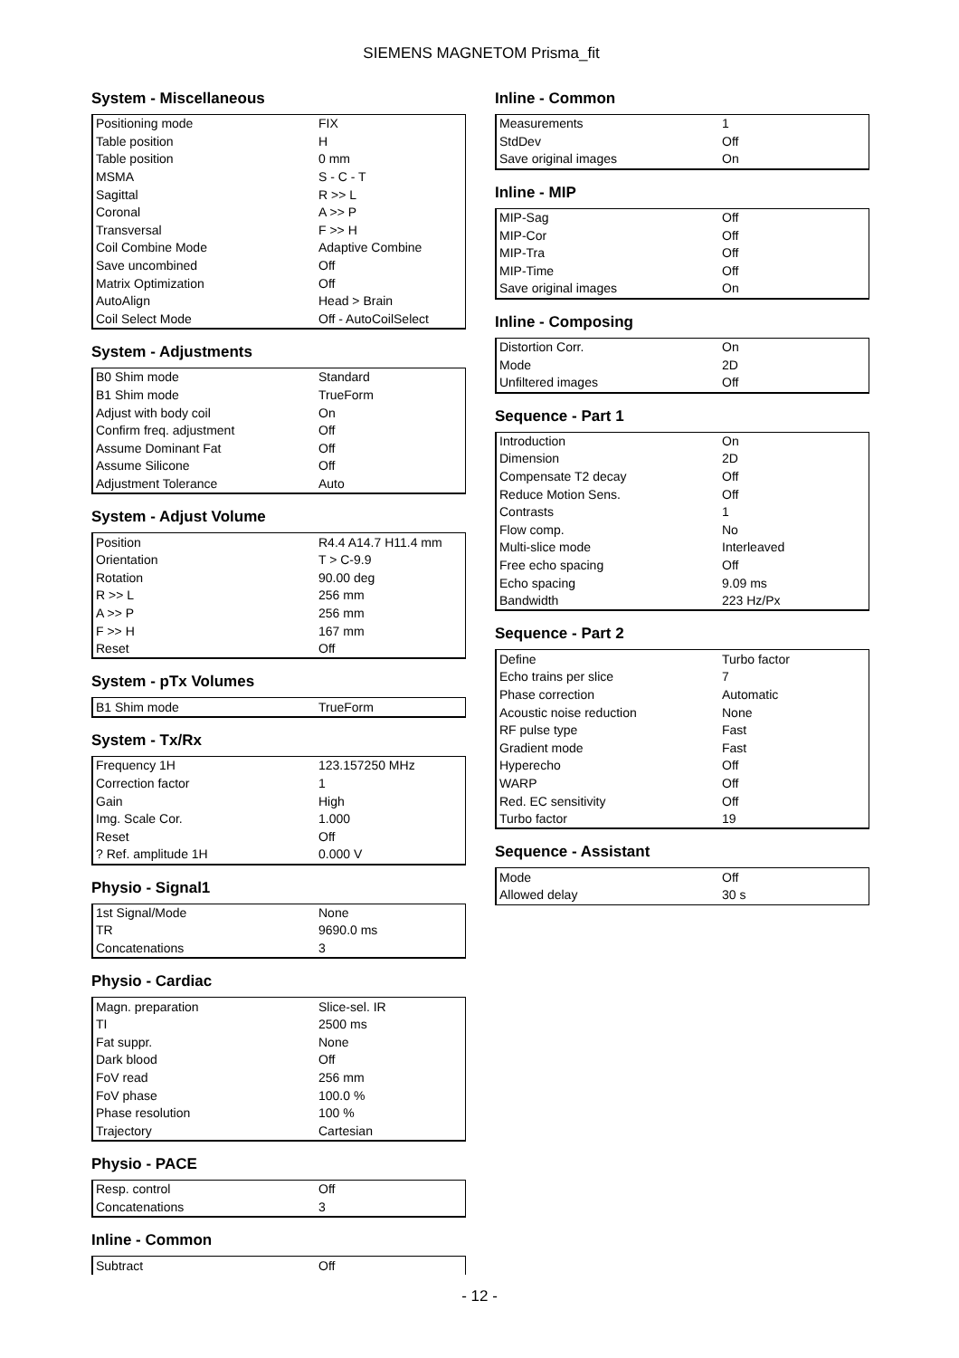SIEMENS MAGNETOM Prisma_fit
System - Miscellaneous
| Positioning mode | FIX |
| Table position | H |
| Table position | 0 mm |
| MSMA | S - C - T |
| Sagittal | R >> L |
| Coronal | A >> P |
| Transversal | F >> H |
| Coil Combine Mode | Adaptive Combine |
| Save uncombined | Off |
| Matrix Optimization | Off |
| AutoAlign | Head > Brain |
| Coil Select Mode | Off - AutoCoilSelect |
System - Adjustments
| B0 Shim mode | Standard |
| B1 Shim mode | TrueForm |
| Adjust with body coil | On |
| Confirm freq. adjustment | Off |
| Assume Dominant Fat | Off |
| Assume Silicone | Off |
| Adjustment Tolerance | Auto |
System - Adjust Volume
| Position | R4.4 A14.7 H11.4 mm |
| Orientation | T > C-9.9 |
| Rotation | 90.00 deg |
| R >> L | 256 mm |
| A >> P | 256 mm |
| F >> H | 167 mm |
| Reset | Off |
System - pTx Volumes
| B1 Shim mode | TrueForm |
System - Tx/Rx
| Frequency 1H | 123.157250 MHz |
| Correction factor | 1 |
| Gain | High |
| Img. Scale Cor. | 1.000 |
| Reset | Off |
| ? Ref. amplitude 1H | 0.000 V |
Physio - Signal1
| 1st Signal/Mode | None |
| TR | 9690.0 ms |
| Concatenations | 3 |
Physio - Cardiac
| Magn. preparation | Slice-sel. IR |
| TI | 2500 ms |
| Fat suppr. | None |
| Dark blood | Off |
| FoV read | 256 mm |
| FoV phase | 100.0 % |
| Phase resolution | 100 % |
| Trajectory | Cartesian |
Physio - PACE
| Resp. control | Off |
| Concatenations | 3 |
Inline - Common
| Subtract | Off |
Inline - Common
| Measurements | 1 |
| StdDev | Off |
| Save original images | On |
Inline - MIP
| MIP-Sag | Off |
| MIP-Cor | Off |
| MIP-Tra | Off |
| MIP-Time | Off |
| Save original images | On |
Inline - Composing
| Distortion Corr. | On |
| Mode | 2D |
| Unfiltered images | Off |
Sequence - Part 1
| Introduction | On |
| Dimension | 2D |
| Compensate T2 decay | Off |
| Reduce Motion Sens. | Off |
| Contrasts | 1 |
| Flow comp. | No |
| Multi-slice mode | Interleaved |
| Free echo spacing | Off |
| Echo spacing | 9.09 ms |
| Bandwidth | 223 Hz/Px |
Sequence - Part 2
| Define | Turbo factor |
| Echo trains per slice | 7 |
| Phase correction | Automatic |
| Acoustic noise reduction | None |
| RF pulse type | Fast |
| Gradient mode | Fast |
| Hyperecho | Off |
| WARP | Off |
| Red. EC sensitivity | Off |
| Turbo factor | 19 |
Sequence - Assistant
| Mode | Off |
| Allowed delay | 30 s |
- 12 -